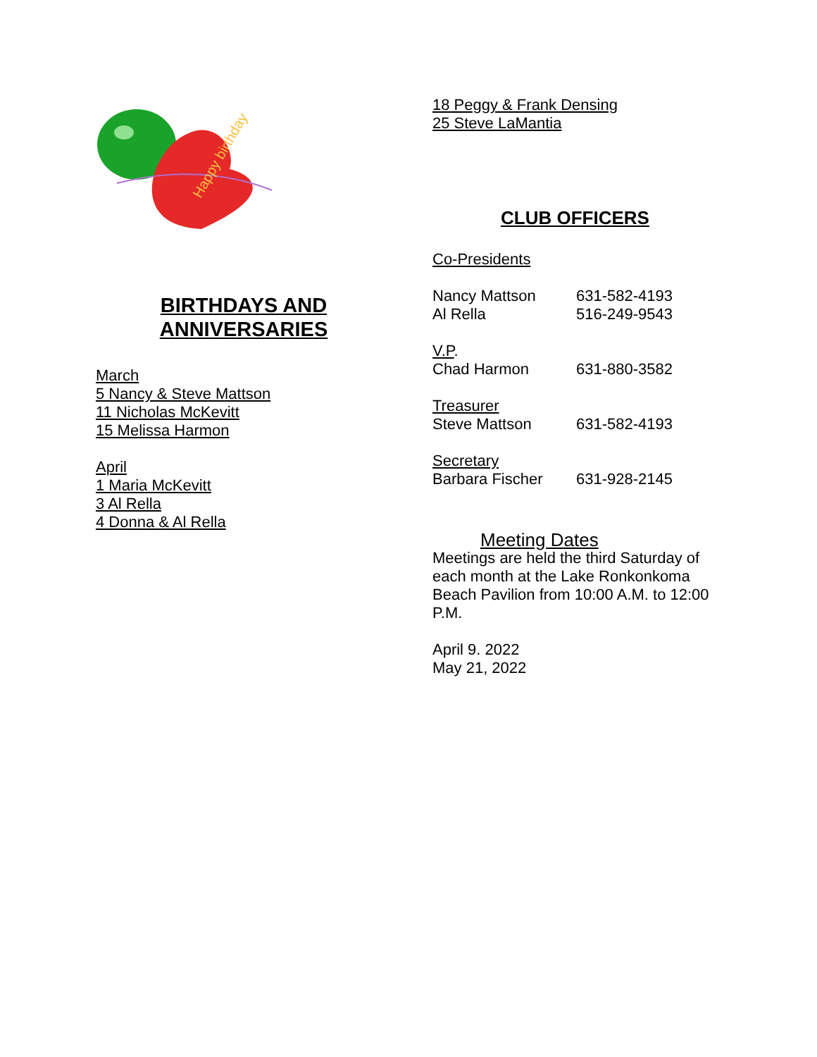Happy birthday
BIRTHDAYS AND
ANNIVERSARIES
March
5 Nancy & Steve Mattson
11 Nicholas McKevitt
15 Melissa Harmon
April
1 Maria McKevitt
3 Al Rella
4 Donna & Al Rella
18 Peggy & Frank Densing
25 Steve LaMantia
CLUB OFFICERS
Co-Presidents
Nancy Mattson 631-582-4193
Al Rella 516-249-9543
V.P.
Chad Harmon 631-880-3582
Treasurer
Steve Mattson 631-582-4193
Secretary
Barbara Fischer 631-928-2145
Meeting Dates
Meetings are held the third Saturday of each month at the Lake Ronkonkoma Beach Pavilion from 10:00 A.M. to 12:00 P.M.
April 9. 2022
May 21, 2022